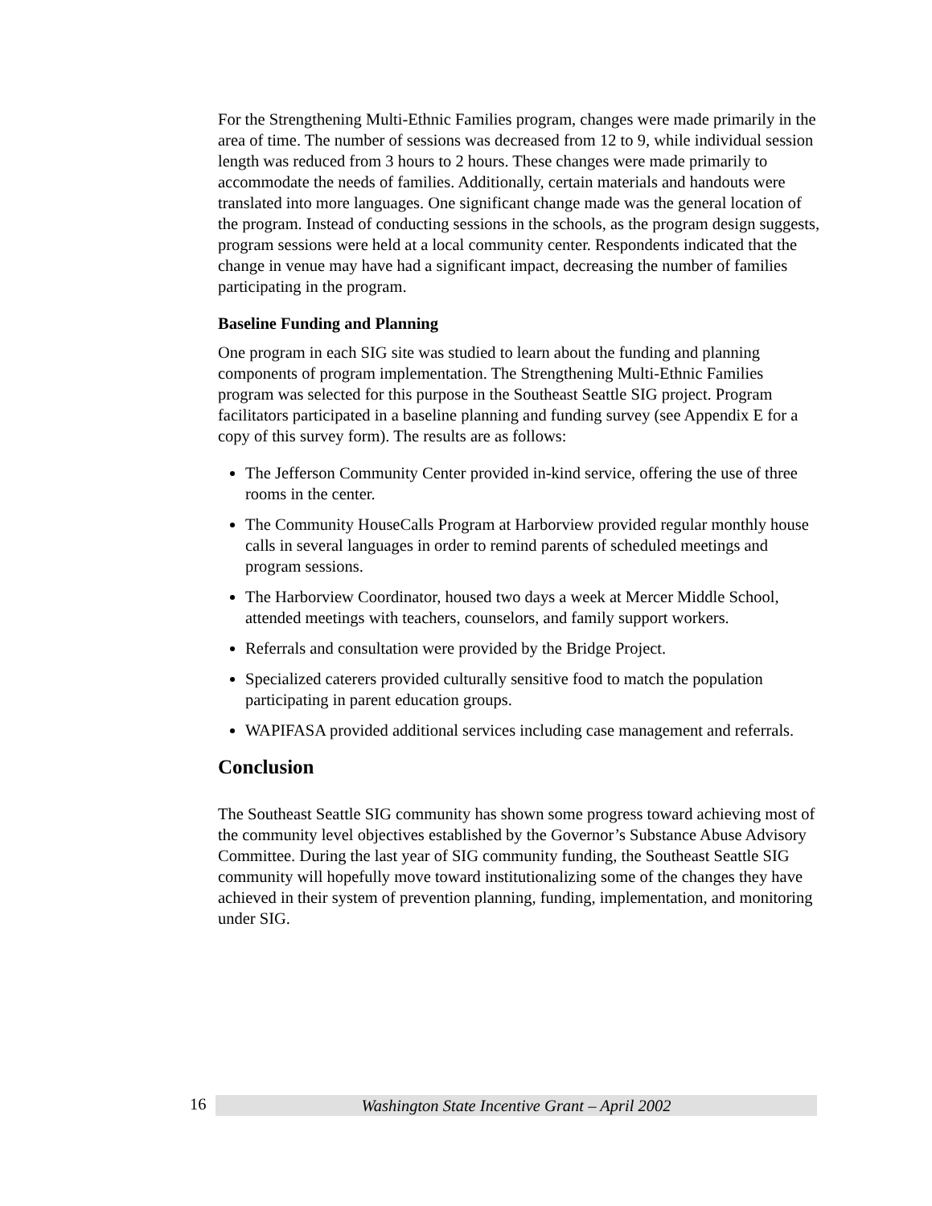For the Strengthening Multi-Ethnic Families program, changes were made primarily in the area of time. The number of sessions was decreased from 12 to 9, while individual session length was reduced from 3 hours to 2 hours. These changes were made primarily to accommodate the needs of families. Additionally, certain materials and handouts were translated into more languages. One significant change made was the general location of the program. Instead of conducting sessions in the schools, as the program design suggests, program sessions were held at a local community center. Respondents indicated that the change in venue may have had a significant impact, decreasing the number of families participating in the program.
Baseline Funding and Planning
One program in each SIG site was studied to learn about the funding and planning components of program implementation. The Strengthening Multi-Ethnic Families program was selected for this purpose in the Southeast Seattle SIG project. Program facilitators participated in a baseline planning and funding survey (see Appendix E for a copy of this survey form). The results are as follows:
The Jefferson Community Center provided in-kind service, offering the use of three rooms in the center.
The Community HouseCalls Program at Harborview provided regular monthly house calls in several languages in order to remind parents of scheduled meetings and program sessions.
The Harborview Coordinator, housed two days a week at Mercer Middle School, attended meetings with teachers, counselors, and family support workers.
Referrals and consultation were provided by the Bridge Project.
Specialized caterers provided culturally sensitive food to match the population participating in parent education groups.
WAPIFASA provided additional services including case management and referrals.
Conclusion
The Southeast Seattle SIG community has shown some progress toward achieving most of the community level objectives established by the Governor’s Substance Abuse Advisory Committee. During the last year of SIG community funding, the Southeast Seattle SIG community will hopefully move toward institutionalizing some of the changes they have achieved in their system of prevention planning, funding, implementation, and monitoring under SIG.
16
Washington State Incentive Grant – April 2002